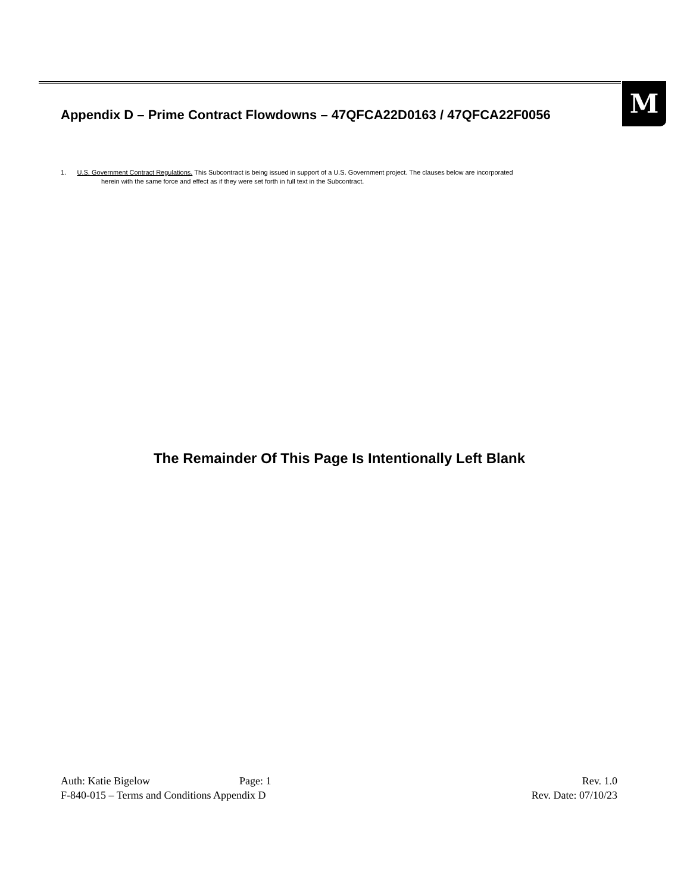M
Appendix D – Prime Contract Flowdowns – 47QFCA22D0163 / 47QFCA22F0056
1. U.S. Government Contract Regulations. This Subcontract is being issued in support of a U.S. Government project. The clauses below are incorporated
herein with the same force and effect as if they were set forth in full text in the Subcontract.
The Remainder Of This Page Is Intentionally Left Blank
Auth: Katie Bigelow Page: 1 Rev. 1.0
F-840-015 – Terms and Conditions Appendix D Rev. Date: 07/10/23